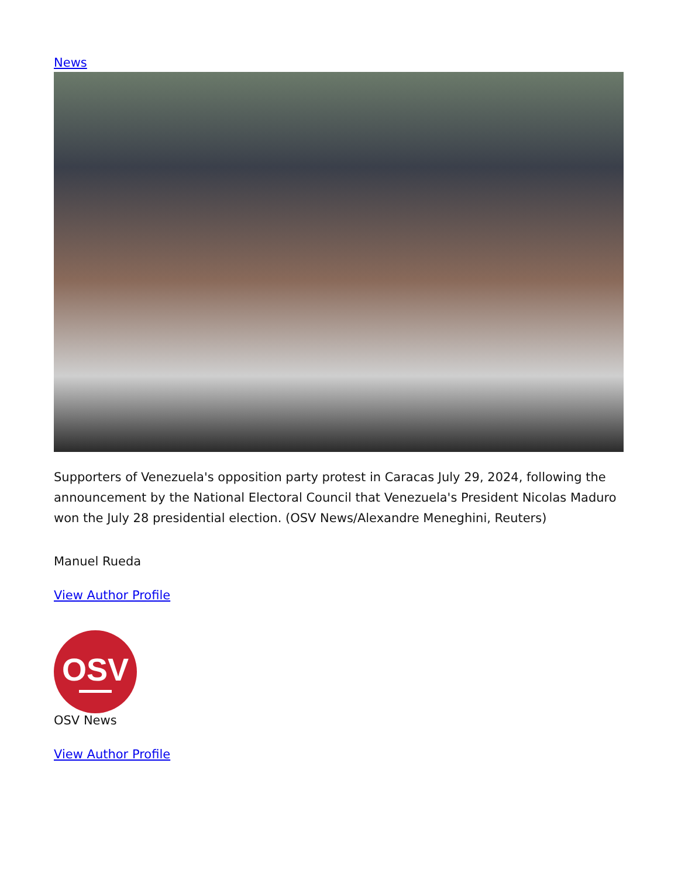News
Supporters of Venezuela's opposition party protest in Caracas July 29, 2024, following the announcement by the National Electoral Council that Venezuela's President Nicolas Maduro won the July 28 presidential election. (OSV News/Alexandre Meneghini, Reuters)
Manuel Rueda
View Author Profile
OSV
OSV News
View Author Profile